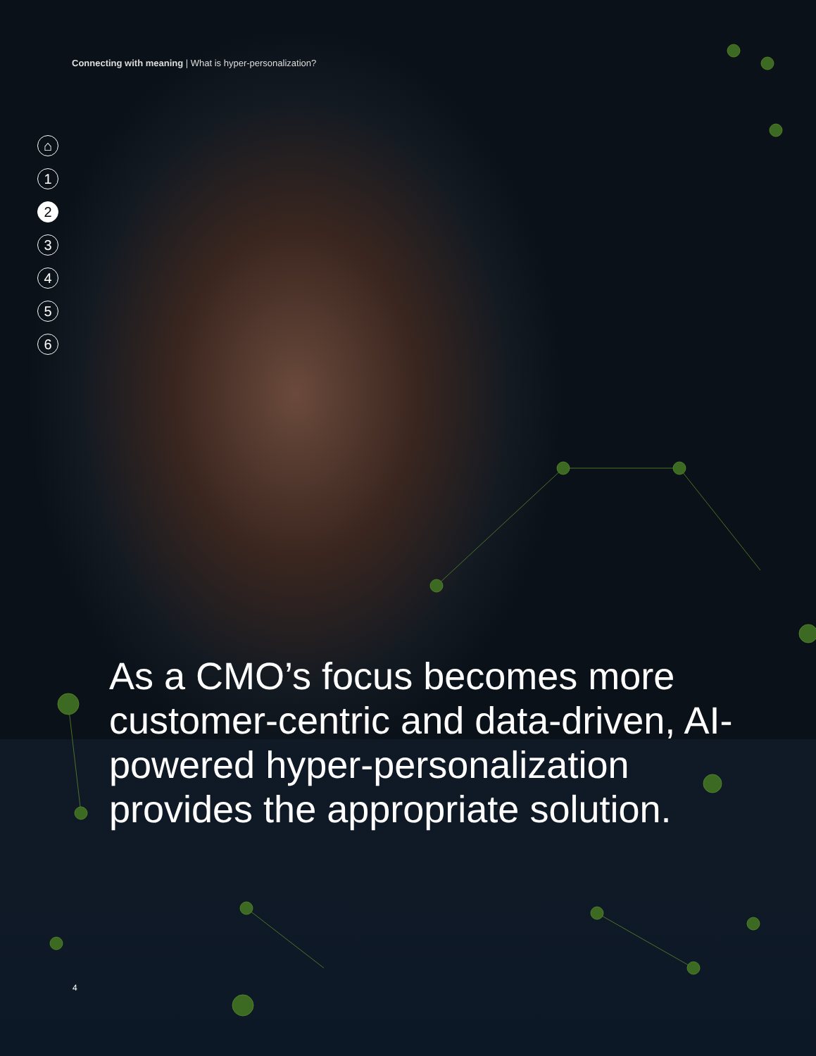Connecting with meaning | What is hyper-personalization?
⌂
1
2
3
4
5
6
As a CMO’s focus becomes more customer-centric and data-driven, AI-powered hyper-personalization provides the appropriate solution.
4